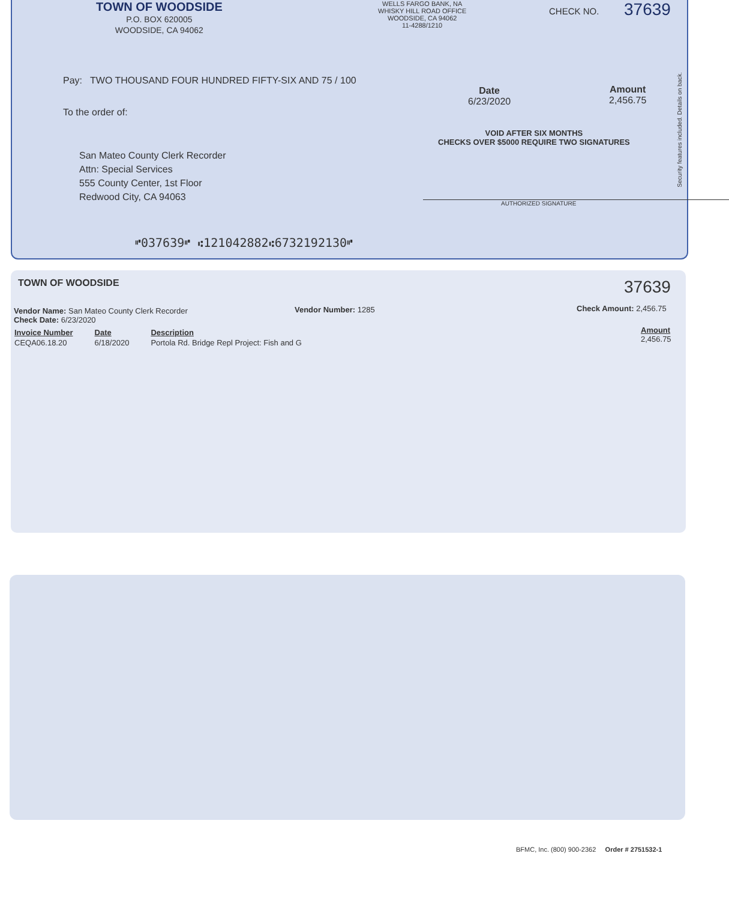TOWN OF WOODSIDE
P.O. BOX 620005
WOODSIDE, CA 94062
WELLS FARGO BANK, NA
WHISKY HILL ROAD OFFICE
WOODSIDE, CA 94062
11-4288/1210
CHECK NO. 37639
Pay: TWO THOUSAND FOUR HUNDRED FIFTY-SIX AND 75 / 100
Date
6/23/2020
Amount
2,456.75
To the order of:
VOID AFTER SIX MONTHS
CHECKS OVER $5000 REQUIRE TWO SIGNATURES
San Mateo County Clerk Recorder
Attn: Special Services
555 County Center, 1st Floor
Redwood City, CA 94063
AUTHORIZED SIGNATURE
⑈037639⑈ ⑆121042882⑆6732192130⑈
Security features included. Details on back.
TOWN OF WOODSIDE 37639
Vendor Name: San Mateo County Clerk Recorder
Check Date: 6/23/2020
Vendor Number: 1285 Check Amount: 2,456.75
| Invoice Number | Date | Description |
| --- | --- | --- |
| CEQA06.18.20 | 6/18/2020 | Portola Rd. Bridge Repl Project: Fish and G |
| Amount |
| --- |
| 2,456.75 |
BFMC, Inc. (800) 900-2362 Order # 2751532-1